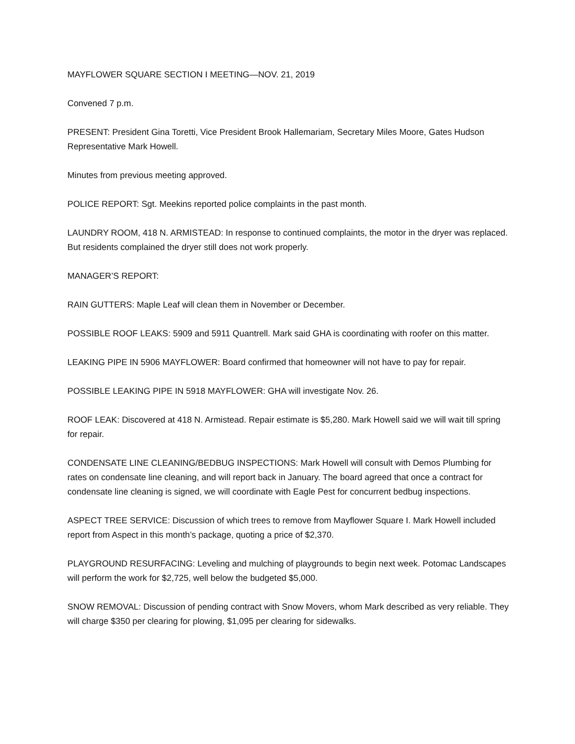MAYFLOWER SQUARE SECTION I MEETING—NOV. 21, 2019
Convened 7 p.m.
PRESENT: President Gina Toretti, Vice President Brook Hallemariam, Secretary Miles Moore, Gates Hudson Representative Mark Howell.
Minutes from previous meeting approved.
POLICE REPORT: Sgt. Meekins reported police complaints in the past month.
LAUNDRY ROOM, 418 N. ARMISTEAD: In response to continued complaints, the motor in the dryer was replaced. But residents complained the dryer still does not work properly.
MANAGER’S REPORT:
RAIN GUTTERS: Maple Leaf will clean them in November or December.
POSSIBLE ROOF LEAKS: 5909 and 5911 Quantrell. Mark said GHA is coordinating with roofer on this matter.
LEAKING PIPE IN 5906 MAYFLOWER: Board confirmed that homeowner will not have to pay for repair.
POSSIBLE LEAKING PIPE IN 5918 MAYFLOWER: GHA will investigate Nov. 26.
ROOF LEAK: Discovered at 418 N. Armistead. Repair estimate is $5,280. Mark Howell said we will wait till spring for repair.
CONDENSATE LINE CLEANING/BEDBUG INSPECTIONS: Mark Howell will consult with Demos Plumbing for rates on condensate line cleaning, and will report back in January. The board agreed that once a contract for condensate line cleaning is signed, we will coordinate with Eagle Pest for concurrent bedbug inspections.
ASPECT TREE SERVICE: Discussion of which trees to remove from Mayflower Square I. Mark Howell included report from Aspect in this month’s package, quoting a price of $2,370.
PLAYGROUND RESURFACING: Leveling and mulching of playgrounds to begin next week. Potomac Landscapes will perform the work for $2,725, well below the budgeted $5,000.
SNOW REMOVAL: Discussion of pending contract with Snow Movers, whom Mark described as very reliable. They will charge $350 per clearing for plowing, $1,095 per clearing for sidewalks.